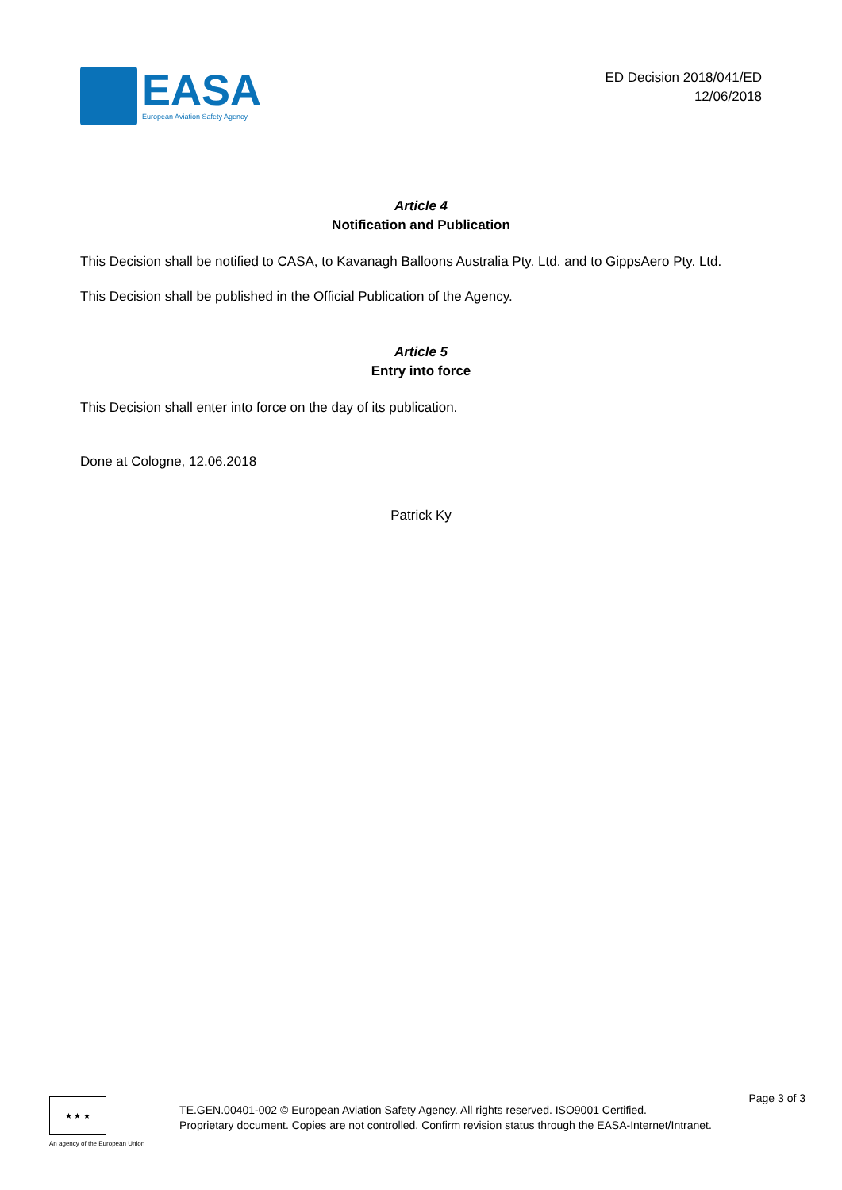EASA
European Aviation Safety Agency
ED Decision 2018/041/ED
12/06/2018
Article 4
Notification and Publication
This Decision shall be notified to CASA, to Kavanagh Balloons Australia Pty. Ltd. and to GippsAero Pty. Ltd.
This Decision shall be published in the Official Publication of the Agency.
Article 5
Entry into force
This Decision shall enter into force on the day of its publication.
Done at Cologne, 12.06.2018
Patrick Ky
Page 3 of 3
★ ★ ★
An agency of the European Union
TE.GEN.00401-002 © European Aviation Safety Agency. All rights reserved. ISO9001 Certified.
Proprietary document. Copies are not controlled. Confirm revision status through the EASA-Internet/Intranet.